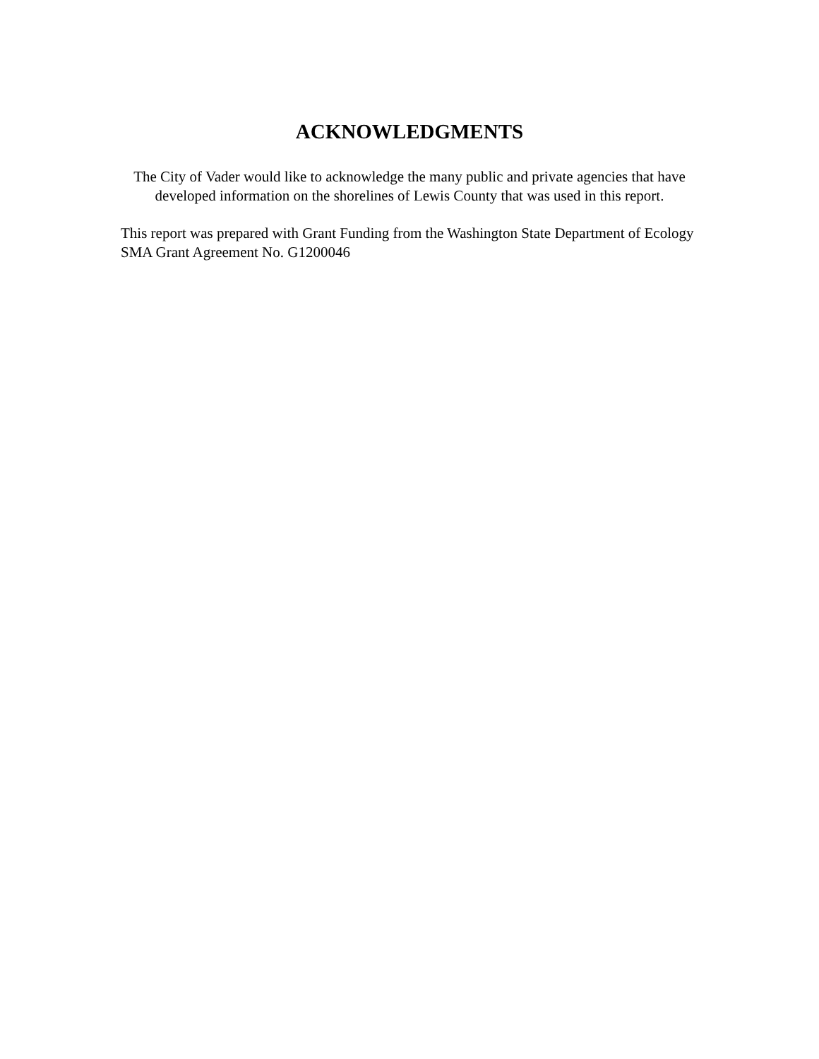ACKNOWLEDGMENTS
The City of Vader would like to acknowledge the many public and private agencies that have developed information on the shorelines of Lewis County that was used in this report.
This report was prepared with Grant Funding from the Washington State Department of Ecology SMA Grant Agreement No. G1200046